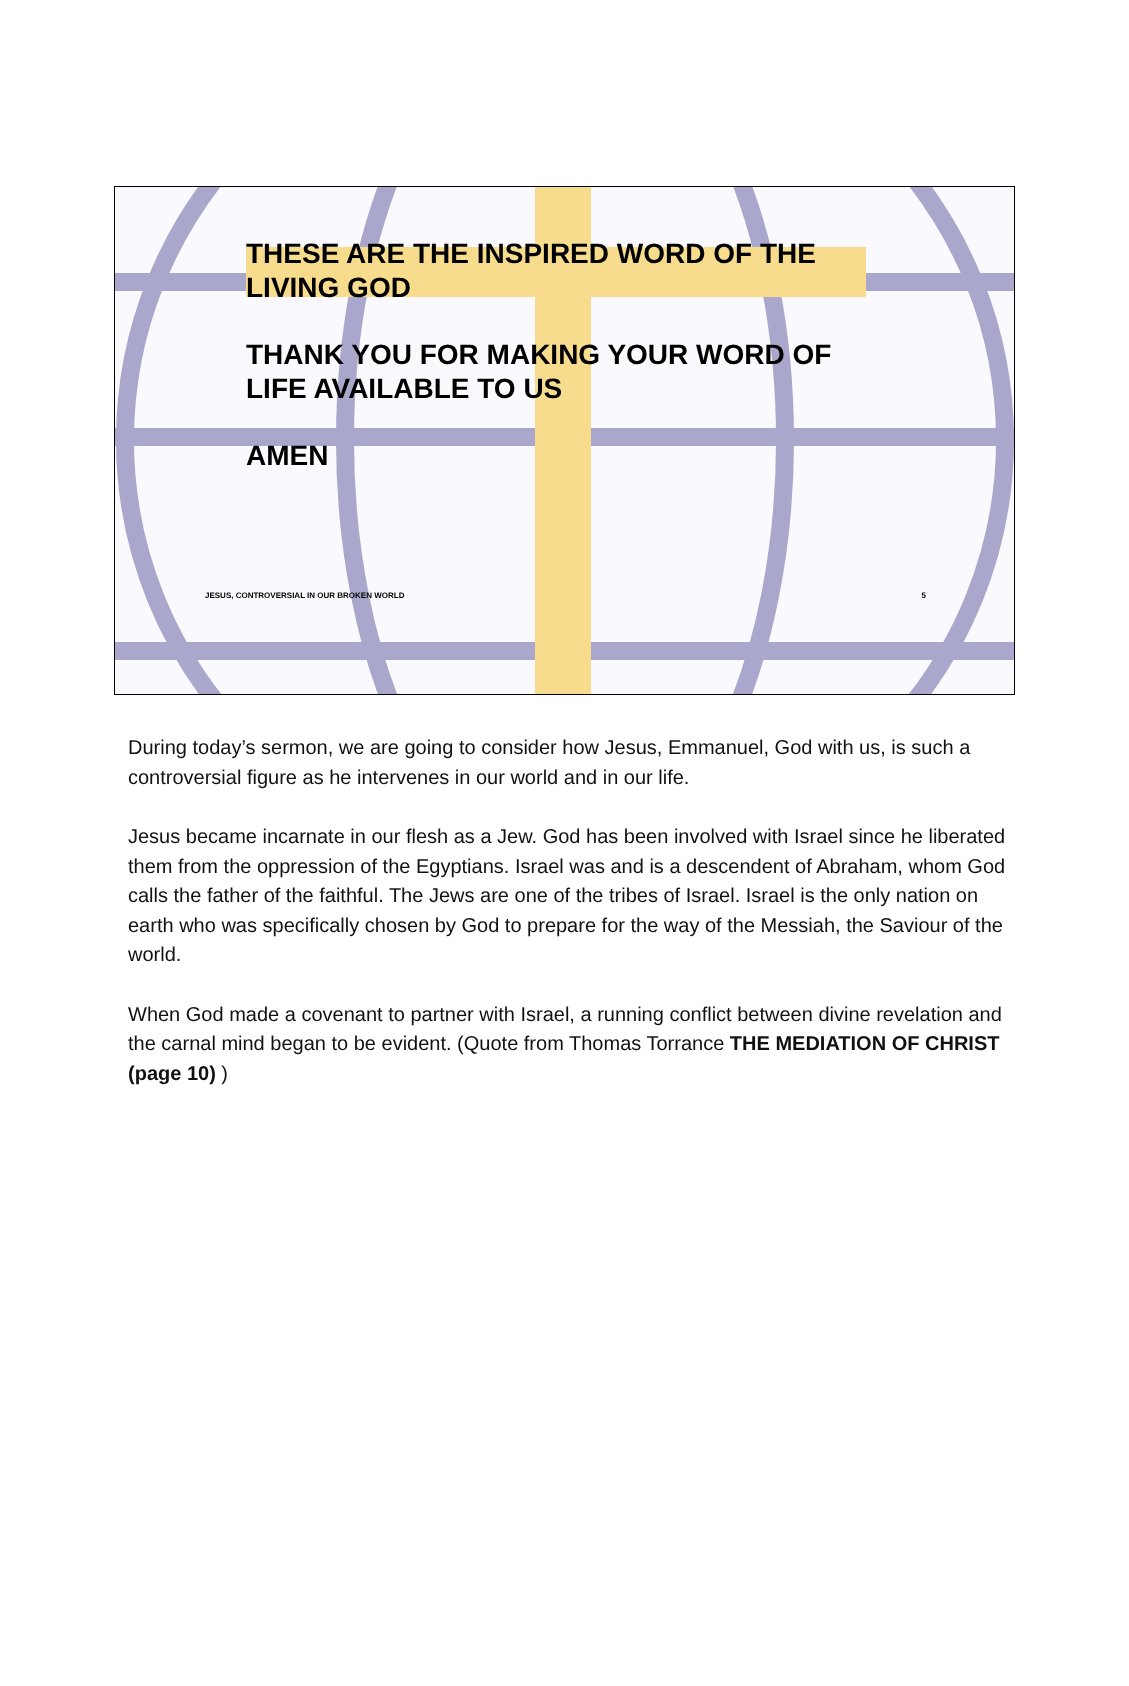THESE ARE THE INSPIRED WORD OF THE
LIVING GOD
THANK YOU FOR MAKING YOUR WORD OF
LIFE AVAILABLE TO US
AMEN
JESUS, CONTROVERSIAL IN OUR BROKEN WORLD 5
During today’s sermon, we are going to consider how Jesus, Emmanuel, God with us, is such a controversial figure as he intervenes in our world and in our life.
Jesus became incarnate in our flesh as a Jew. God has been involved with Israel since he liberated them from the oppression of the Egyptians. Israel was and is a descendent of Abraham, whom God calls the father of the faithful. The Jews are one of the tribes of Israel. Israel is the only nation on earth who was specifically chosen by God to prepare for the way of the Messiah, the Saviour of the world.
When God made a covenant to partner with Israel, a running conflict between divine revelation and the carnal mind began to be evident. (Quote from Thomas Torrance THE MEDIATION OF CHRIST (page 10) )